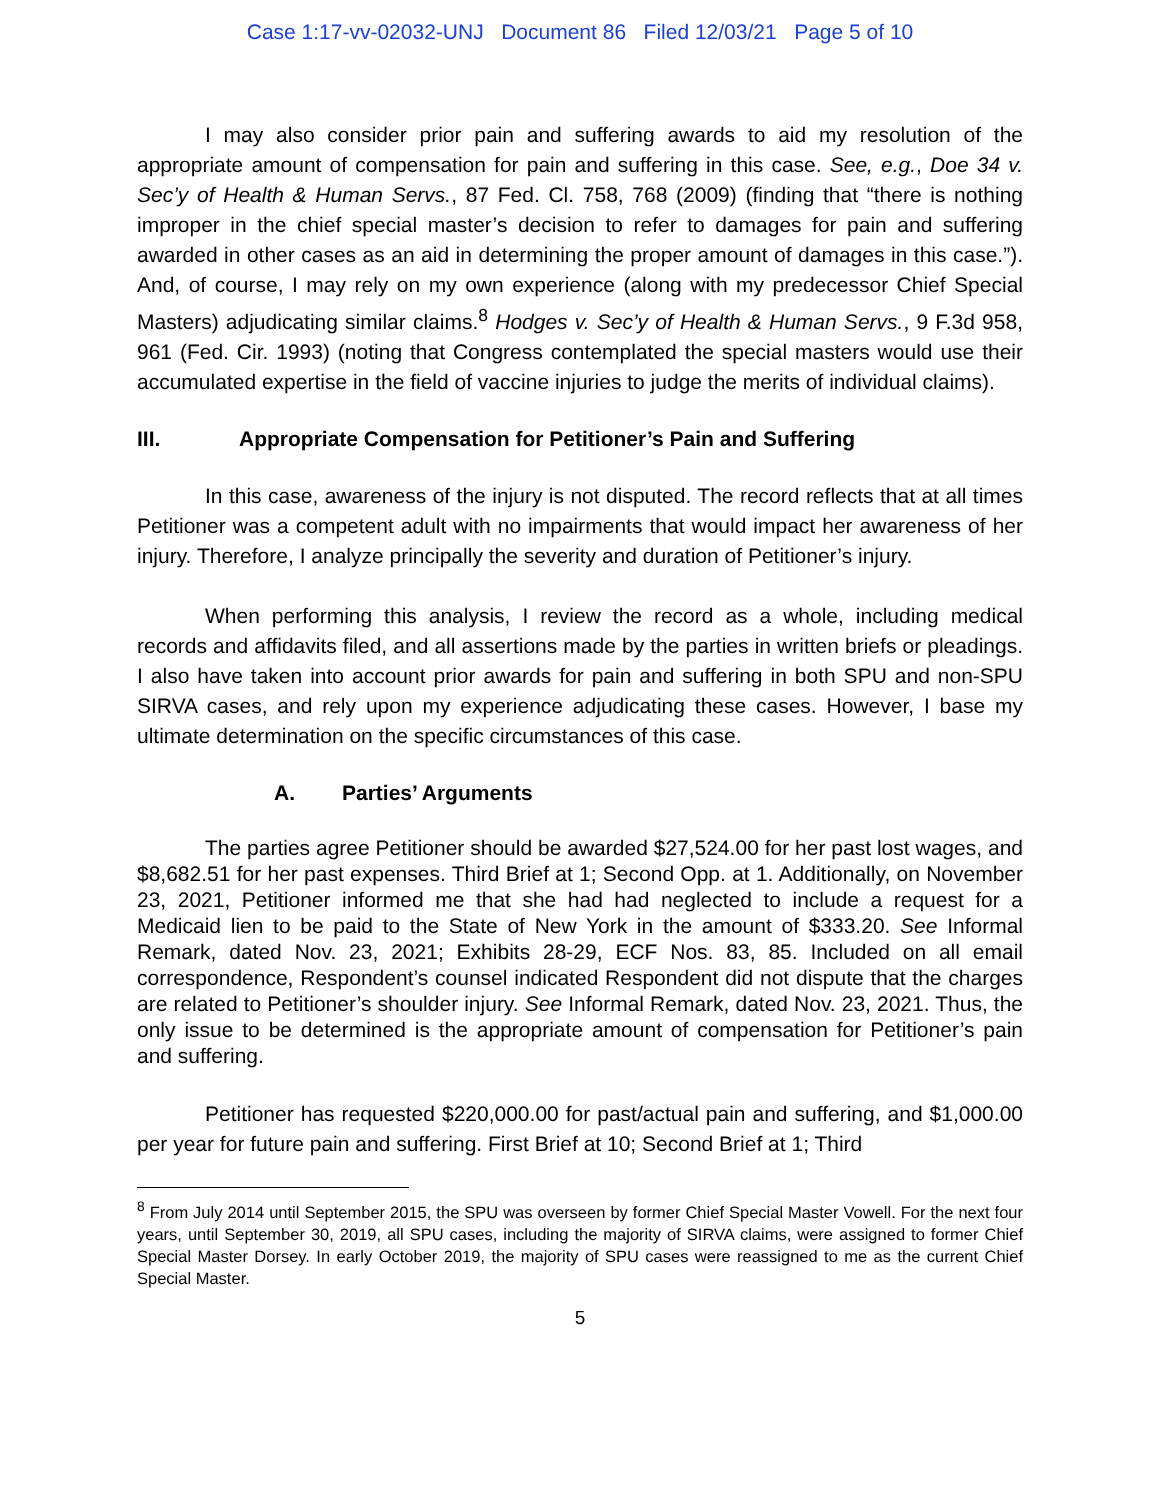Case 1:17-vv-02032-UNJ Document 86 Filed 12/03/21 Page 5 of 10
I may also consider prior pain and suffering awards to aid my resolution of the appropriate amount of compensation for pain and suffering in this case. See, e.g., Doe 34 v. Sec’y of Health & Human Servs., 87 Fed. Cl. 758, 768 (2009) (finding that “there is nothing improper in the chief special master’s decision to refer to damages for pain and suffering awarded in other cases as an aid in determining the proper amount of damages in this case.”). And, of course, I may rely on my own experience (along with my predecessor Chief Special Masters) adjudicating similar claims.<sup>8</sup> Hodges v. Sec’y of Health & Human Servs., 9 F.3d 958, 961 (Fed. Cir. 1993) (noting that Congress contemplated the special masters would use their accumulated expertise in the field of vaccine injuries to judge the merits of individual claims).
III. Appropriate Compensation for Petitioner’s Pain and Suffering
In this case, awareness of the injury is not disputed. The record reflects that at all times Petitioner was a competent adult with no impairments that would impact her awareness of her injury. Therefore, I analyze principally the severity and duration of Petitioner’s injury.
When performing this analysis, I review the record as a whole, including medical records and affidavits filed, and all assertions made by the parties in written briefs or pleadings. I also have taken into account prior awards for pain and suffering in both SPU and non-SPU SIRVA cases, and rely upon my experience adjudicating these cases. However, I base my ultimate determination on the specific circumstances of this case.
A. Parties’ Arguments
The parties agree Petitioner should be awarded $27,524.00 for her past lost wages, and $8,682.51 for her past expenses. Third Brief at 1; Second Opp. at 1. Additionally, on November 23, 2021, Petitioner informed me that she had had neglected to include a request for a Medicaid lien to be paid to the State of New York in the amount of $333.20. See Informal Remark, dated Nov. 23, 2021; Exhibits 28-29, ECF Nos. 83, 85. Included on all email correspondence, Respondent’s counsel indicated Respondent did not dispute that the charges are related to Petitioner’s shoulder injury. See Informal Remark, dated Nov. 23, 2021. Thus, the only issue to be determined is the appropriate amount of compensation for Petitioner’s pain and suffering.
Petitioner has requested $220,000.00 for past/actual pain and suffering, and $1,000.00 per year for future pain and suffering. First Brief at 10; Second Brief at 1; Third
<sup>8</sup> From July 2014 until September 2015, the SPU was overseen by former Chief Special Master Vowell. For the next four years, until September 30, 2019, all SPU cases, including the majority of SIRVA claims, were assigned to former Chief Special Master Dorsey. In early October 2019, the majority of SPU cases were reassigned to me as the current Chief Special Master.
5